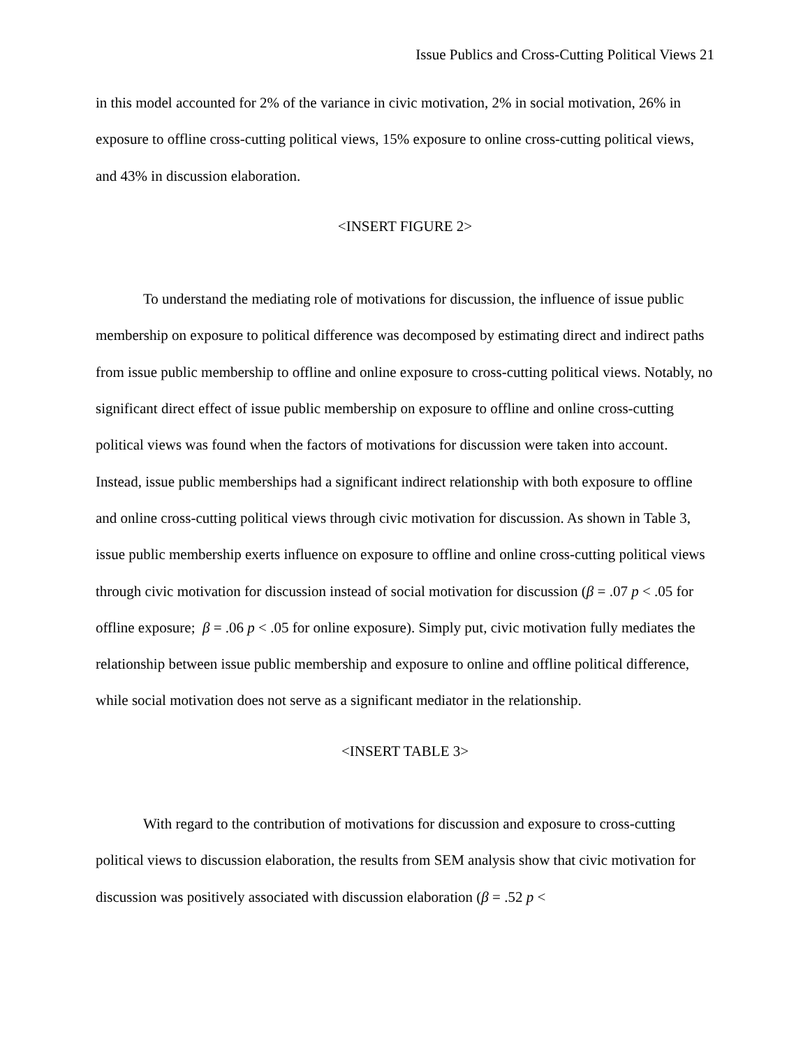Issue Publics and Cross-Cutting Political Views 21
in this model accounted for 2% of the variance in civic motivation, 2% in social motivation, 26% in exposure to offline cross-cutting political views, 15% exposure to online cross-cutting political views, and 43% in discussion elaboration.
<INSERT FIGURE 2>
To understand the mediating role of motivations for discussion, the influence of issue public membership on exposure to political difference was decomposed by estimating direct and indirect paths from issue public membership to offline and online exposure to cross-cutting political views. Notably, no significant direct effect of issue public membership on exposure to offline and online cross-cutting political views was found when the factors of motivations for discussion were taken into account. Instead, issue public memberships had a significant indirect relationship with both exposure to offline and online cross-cutting political views through civic motivation for discussion. As shown in Table 3, issue public membership exerts influence on exposure to offline and online cross-cutting political views through civic motivation for discussion instead of social motivation for discussion (β = .07 p < .05 for offline exposure; β = .06 p < .05 for online exposure). Simply put, civic motivation fully mediates the relationship between issue public membership and exposure to online and offline political difference, while social motivation does not serve as a significant mediator in the relationship.
<INSERT TABLE 3>
With regard to the contribution of motivations for discussion and exposure to cross-cutting political views to discussion elaboration, the results from SEM analysis show that civic motivation for discussion was positively associated with discussion elaboration (β = .52 p <